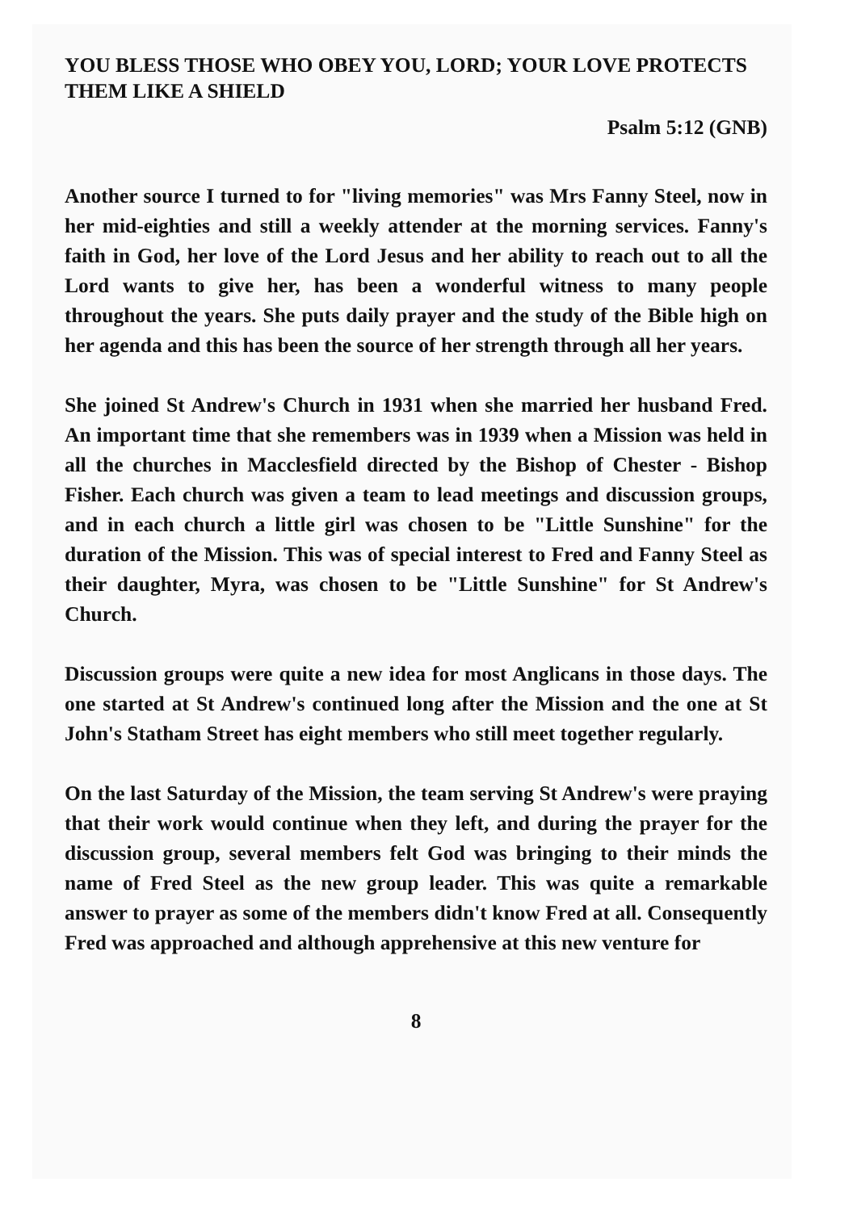YOU BLESS THOSE WHO OBEY YOU, LORD; YOUR LOVE PROTECTS THEM LIKE A SHIELD
Psalm 5:12 (GNB)
Another source I turned to for "living memories" was Mrs Fanny Steel, now in her mid-eighties and still a weekly attender at the morning services. Fanny's faith in God, her love of the Lord Jesus and her ability to reach out to all the Lord wants to give her, has been a wonderful witness to many people throughout the years. She puts daily prayer and the study of the Bible high on her agenda and this has been the source of her strength through all her years.
She joined St Andrew's Church in 1931 when she married her husband Fred. An important time that she remembers was in 1939 when a Mission was held in all the churches in Macclesfield directed by the Bishop of Chester - Bishop Fisher. Each church was given a team to lead meetings and discussion groups, and in each church a little girl was chosen to be "Little Sunshine" for the duration of the Mission. This was of special interest to Fred and Fanny Steel as their daughter, Myra, was chosen to be "Little Sunshine" for St Andrew's Church.
Discussion groups were quite a new idea for most Anglicans in those days. The one started at St Andrew's continued long after the Mission and the one at St John's Statham Street has eight members who still meet together regularly.
On the last Saturday of the Mission, the team serving St Andrew's were praying that their work would continue when they left, and during the prayer for the discussion group, several members felt God was bringing to their minds the name of Fred Steel as the new group leader. This was quite a remarkable answer to prayer as some of the members didn't know Fred at all. Consequently Fred was approached and although apprehensive at this new venture for
8